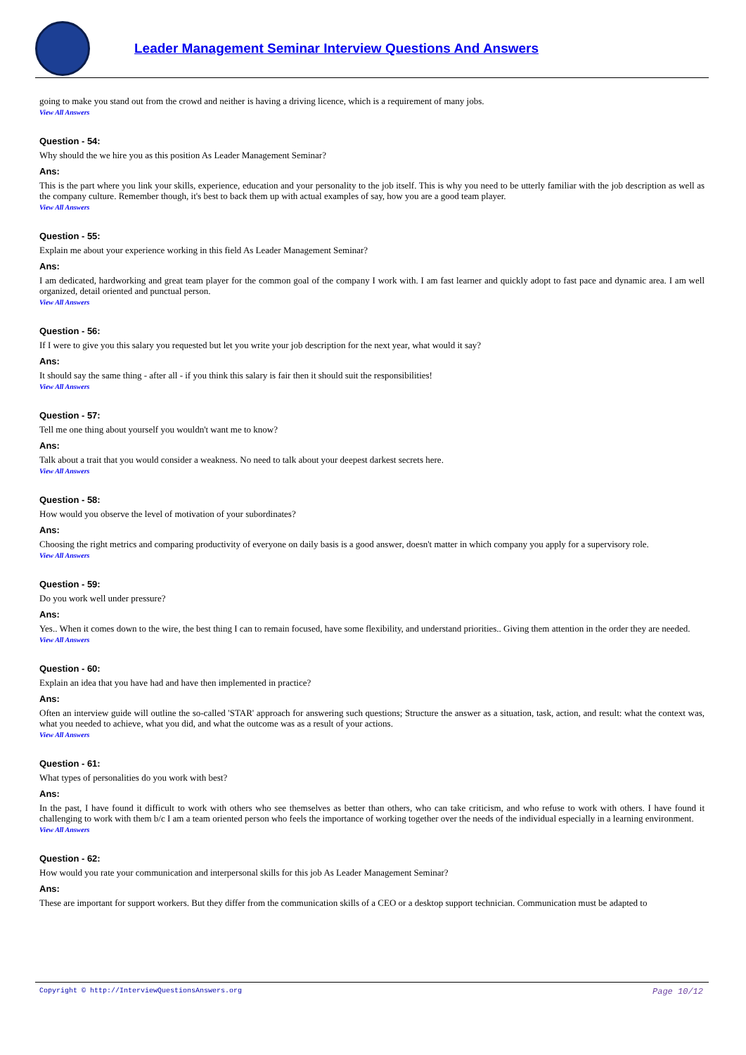Leader Management Seminar Interview Questions And Answers
going to make you stand out from the crowd and neither is having a driving licence, which is a requirement of many jobs.
View All Answers
Question - 54:
Why should the we hire you as this position As Leader Management Seminar?
Ans:
This is the part where you link your skills, experience, education and your personality to the job itself. This is why you need to be utterly familiar with the job description as well as the company culture. Remember though, it's best to back them up with actual examples of say, how you are a good team player.
View All Answers
Question - 55:
Explain me about your experience working in this field As Leader Management Seminar?
Ans:
I am dedicated, hardworking and great team player for the common goal of the company I work with. I am fast learner and quickly adopt to fast pace and dynamic area. I am well organized, detail oriented and punctual person.
View All Answers
Question - 56:
If I were to give you this salary you requested but let you write your job description for the next year, what would it say?
Ans:
It should say the same thing - after all - if you think this salary is fair then it should suit the responsibilities!
View All Answers
Question - 57:
Tell me one thing about yourself you wouldn't want me to know?
Ans:
Talk about a trait that you would consider a weakness. No need to talk about your deepest darkest secrets here.
View All Answers
Question - 58:
How would you observe the level of motivation of your subordinates?
Ans:
Choosing the right metrics and comparing productivity of everyone on daily basis is a good answer, doesn't matter in which company you apply for a supervisory role.
View All Answers
Question - 59:
Do you work well under pressure?
Ans:
Yes.. When it comes down to the wire, the best thing I can to remain focused, have some flexibility, and understand priorities.. Giving them attention in the order they are needed.
View All Answers
Question - 60:
Explain an idea that you have had and have then implemented in practice?
Ans:
Often an interview guide will outline the so-called 'STAR' approach for answering such questions; Structure the answer as a situation, task, action, and result: what the context was, what you needed to achieve, what you did, and what the outcome was as a result of your actions.
View All Answers
Question - 61:
What types of personalities do you work with best?
Ans:
In the past, I have found it difficult to work with others who see themselves as better than others, who can take criticism, and who refuse to work with others. I have found it challenging to work with them b/c I am a team oriented person who feels the importance of working together over the needs of the individual especially in a learning environment.
View All Answers
Question - 62:
How would you rate your communication and interpersonal skills for this job As Leader Management Seminar?
Ans:
These are important for support workers. But they differ from the communication skills of a CEO or a desktop support technician. Communication must be adapted to
Page 10/12
Copyright © http://InterviewQuestionsAnswers.org